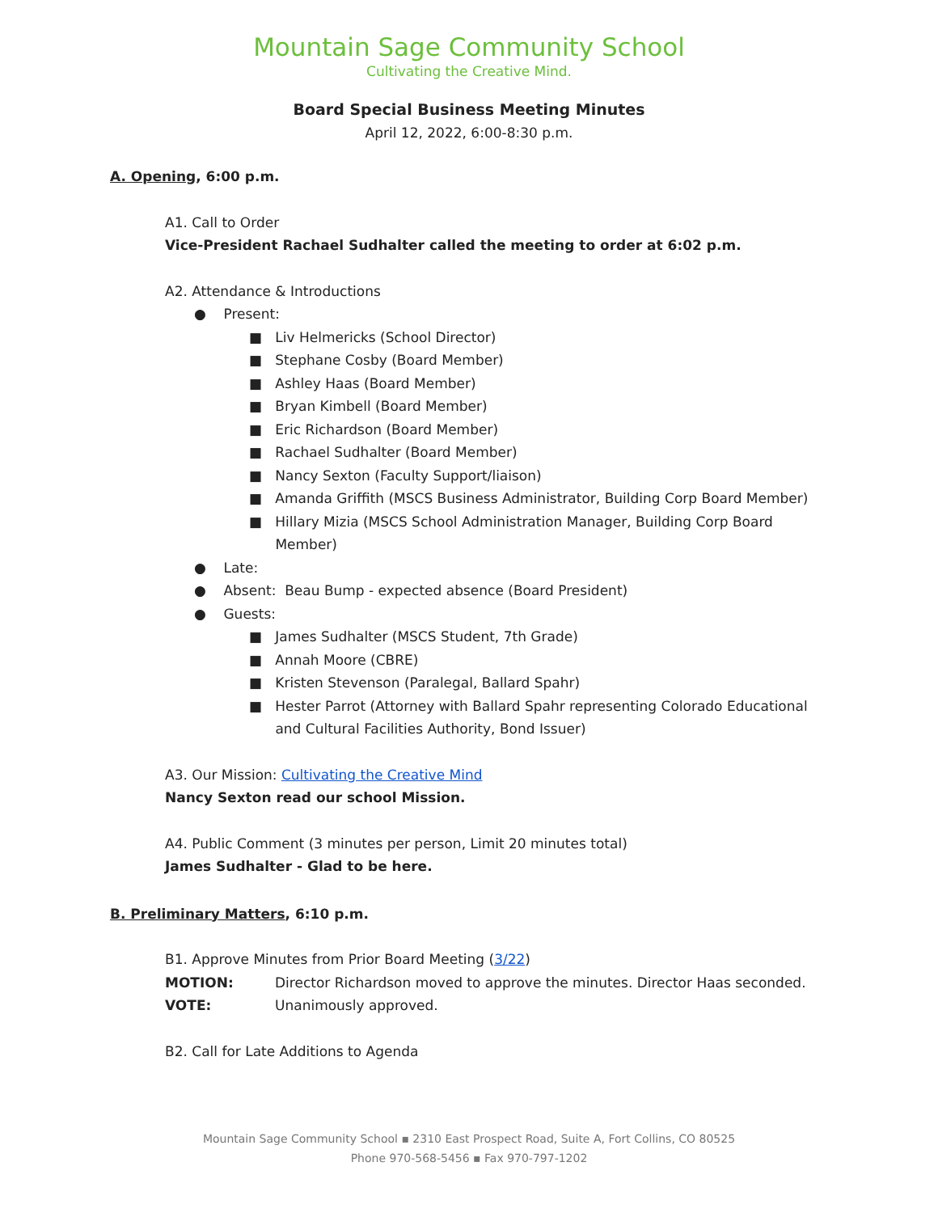Mountain Sage Community School
Cultivating the Creative Mind.
Board Special Business Meeting Minutes
April 12, 2022, 6:00-8:30 p.m.
A. Opening, 6:00 p.m.
A1. Call to Order
Vice-President Rachael Sudhalter called the meeting to order at 6:02 p.m.
A2. Attendance & Introductions
● Present:
■ Liv Helmericks (School Director)
■ Stephane Cosby (Board Member)
■ Ashley Haas (Board Member)
■ Bryan Kimbell (Board Member)
■ Eric Richardson (Board Member)
■ Rachael Sudhalter (Board Member)
■ Nancy Sexton (Faculty Support/liaison)
■ Amanda Griffith (MSCS Business Administrator, Building Corp Board Member)
■ Hillary Mizia (MSCS School Administration Manager, Building Corp Board
Member)
● Late:
● Absent: Beau Bump - expected absence (Board President)
● Guests:
■ James Sudhalter (MSCS Student, 7th Grade)
■ Annah Moore (CBRE)
■ Kristen Stevenson (Paralegal, Ballard Spahr)
■ Hester Parrot (Attorney with Ballard Spahr representing Colorado Educational
and Cultural Facilities Authority, Bond Issuer)
A3. Our Mission: Cultivating the Creative Mind
Nancy Sexton read our school Mission.
A4. Public Comment (3 minutes per person, Limit 20 minutes total)
James Sudhalter - Glad to be here.
B. Preliminary Matters, 6:10 p.m.
B1. Approve Minutes from Prior Board Meeting (3/22)
MOTION: Director Richardson moved to approve the minutes. Director Haas seconded.
VOTE: Unanimously approved.
B2. Call for Late Additions to Agenda
Mountain Sage Community School ▪ 2310 East Prospect Road, Suite A, Fort Collins, CO 80525
Phone 970-568-5456 ▪ Fax 970-797-1202